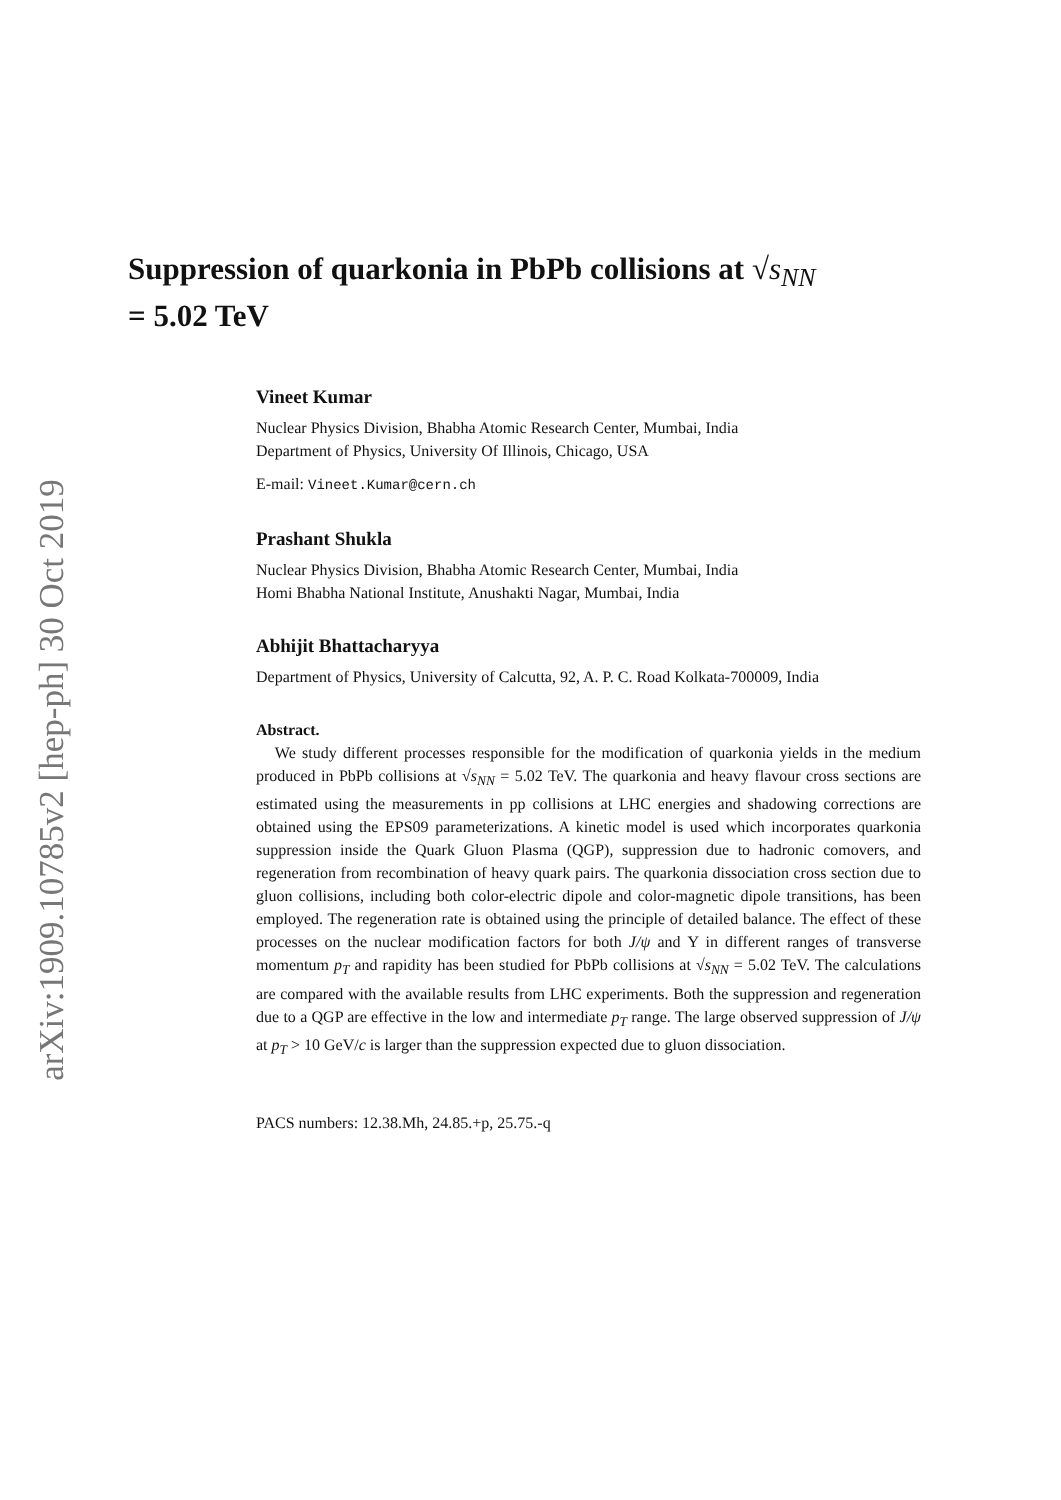arXiv:1909.10785v2 [hep-ph] 30 Oct 2019
Suppression of quarkonia in PbPb collisions at √s<sub>NN</sub>
= 5.02 TeV
Vineet Kumar
Nuclear Physics Division, Bhabha Atomic Research Center, Mumbai, India
Department of Physics, University Of Illinois, Chicago, USA
E-mail: Vineet.Kumar@cern.ch
Prashant Shukla
Nuclear Physics Division, Bhabha Atomic Research Center, Mumbai, India
Homi Bhabha National Institute, Anushakti Nagar, Mumbai, India
Abhijit Bhattacharyya
Department of Physics, University of Calcutta, 92, A. P. C. Road Kolkata-700009, India
Abstract.
We study different processes responsible for the modification of quarkonia yields in the medium produced in PbPb collisions at √s<sub>NN</sub> = 5.02 TeV. The quarkonia and heavy flavour cross sections are estimated using the measurements in pp collisions at LHC energies and shadowing corrections are obtained using the EPS09 parameterizations. A kinetic model is used which incorporates quarkonia suppression inside the Quark Gluon Plasma (QGP), suppression due to hadronic comovers, and regeneration from recombination of heavy quark pairs. The quarkonia dissociation cross section due to gluon collisions, including both color-electric dipole and color-magnetic dipole transitions, has been employed. The regeneration rate is obtained using the principle of detailed balance. The effect of these processes on the nuclear modification factors for both J/ψ and Υ in different ranges of transverse momentum p<sub>T</sub> and rapidity has been studied for PbPb collisions at √s<sub>NN</sub> = 5.02 TeV. The calculations are compared with the available results from LHC experiments. Both the suppression and regeneration due to a QGP are effective in the low and intermediate p<sub>T</sub> range. The large observed suppression of J/ψ at p<sub>T</sub> > 10 GeV/c is larger than the suppression expected due to gluon dissociation.
PACS numbers: 12.38.Mh, 24.85.+p, 25.75.-q